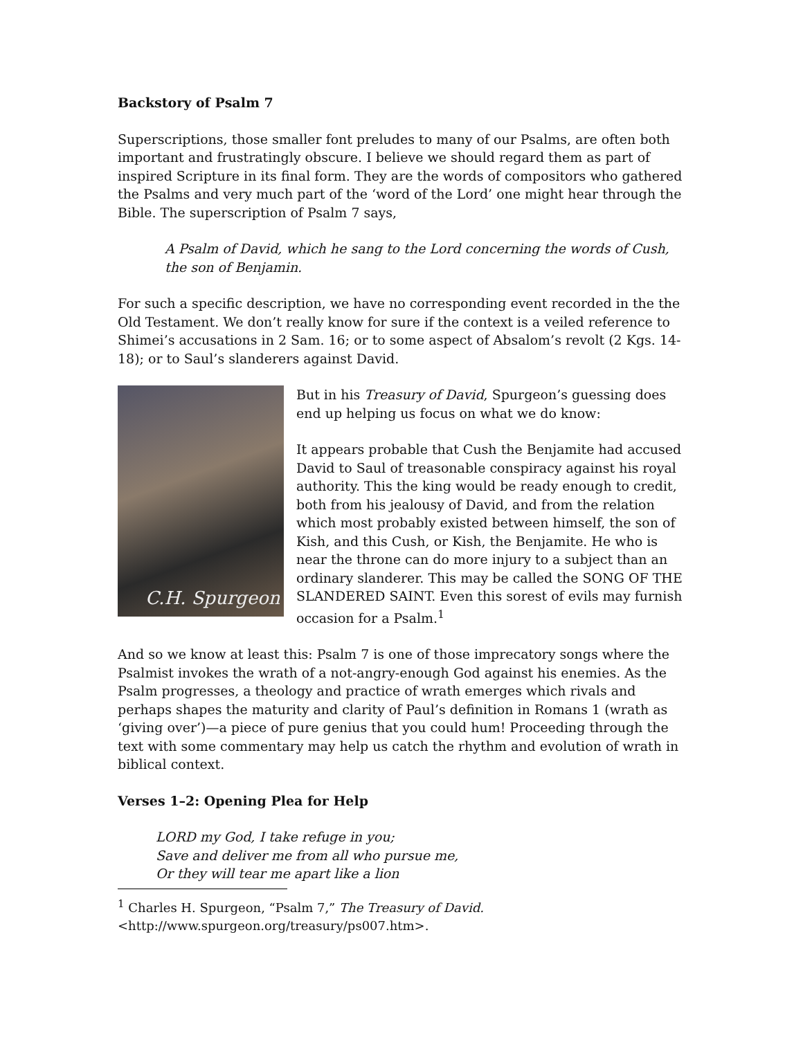Backstory of Psalm 7
Superscriptions, those smaller font preludes to many of our Psalms, are often both important and frustratingly obscure. I believe we should regard them as part of inspired Scripture in its final form. They are the words of compositors who gathered the Psalms and very much part of the ‘word of the Lord’ one might hear through the Bible. The superscription of Psalm 7 says,
A Psalm of David, which he sang to the Lord concerning the words of Cush, the son of Benjamin.
For such a specific description, we have no corresponding event recorded in the the Old Testament. We don’t really know for sure if the context is a veiled reference to Shimei’s accusations in 2 Sam. 16; or to some aspect of Absalom’s revolt (2 Kgs. 14-18); or to Saul’s slanderers against David.
C.H. Spurgeon
But in his Treasury of David, Spurgeon’s guessing does end up helping us focus on what we do know:
It appears probable that Cush the Benjamite had accused David to Saul of treasonable conspiracy against his royal authority. This the king would be ready enough to credit, both from his jealousy of David, and from the relation which most probably existed between himself, the son of Kish, and this Cush, or Kish, the Benjamite. He who is near the throne can do more injury to a subject than an ordinary slanderer. This may be called the SONG OF THE SLANDERED SAINT. Even this sorest of evils may furnish occasion for a Psalm.<sup>1</sup>
And so we know at least this: Psalm 7 is one of those imprecatory songs where the Psalmist invokes the wrath of a not-angry-enough God against his enemies. As the Psalm progresses, a theology and practice of wrath emerges which rivals and perhaps shapes the maturity and clarity of Paul’s definition in Romans 1 (wrath as ‘giving over’)—a piece of pure genius that you could hum! Proceeding through the text with some commentary may help us catch the rhythm and evolution of wrath in biblical context.
Verses 1–2: Opening Plea for Help
LORD my God, I take refuge in you;
Save and deliver me from all who pursue me,
Or they will tear me apart like a lion
<sup>1</sup> Charles H. Spurgeon, “Psalm 7,” The Treasury of David.
<http://www.spurgeon.org/treasury/ps007.htm>.